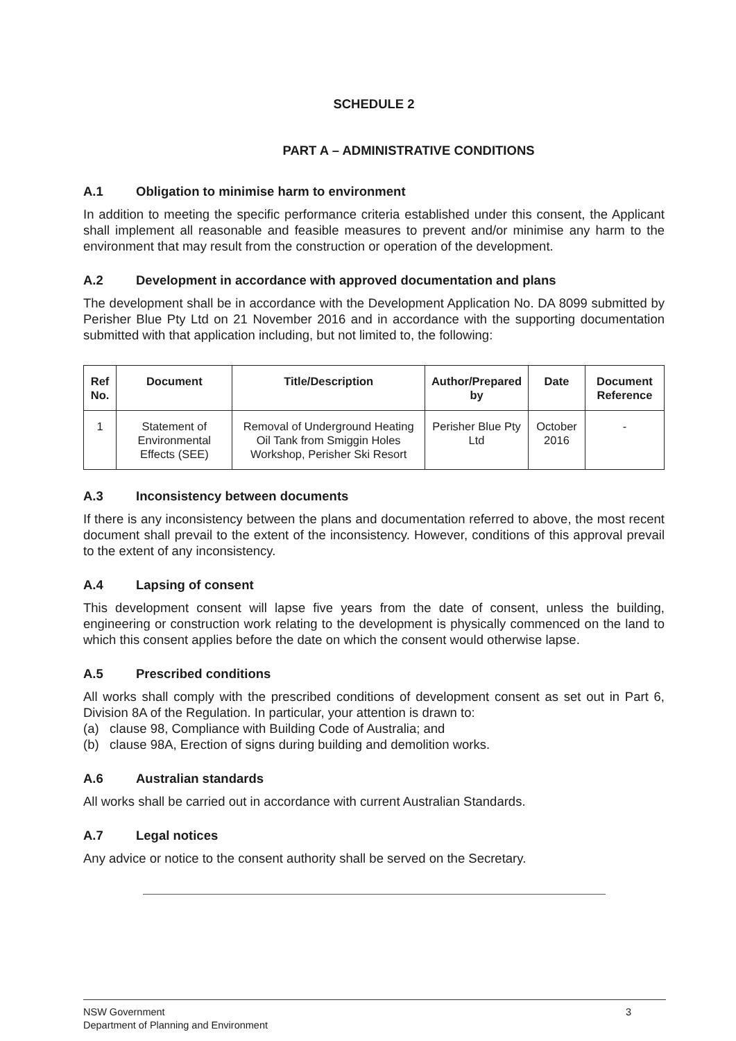SCHEDULE 2
PART A – ADMINISTRATIVE CONDITIONS
A.1 Obligation to minimise harm to environment
In addition to meeting the specific performance criteria established under this consent, the Applicant shall implement all reasonable and feasible measures to prevent and/or minimise any harm to the environment that may result from the construction or operation of the development.
A.2 Development in accordance with approved documentation and plans
The development shall be in accordance with the Development Application No. DA 8099 submitted by Perisher Blue Pty Ltd on 21 November 2016 and in accordance with the supporting documentation submitted with that application including, but not limited to, the following:
| Ref No. | Document | Title/Description | Author/Prepared by | Date | Document Reference |
| --- | --- | --- | --- | --- | --- |
| 1 | Statement of Environmental Effects (SEE) | Removal of Underground Heating Oil Tank from Smiggin Holes Workshop, Perisher Ski Resort | Perisher Blue Pty Ltd | October 2016 | - |
A.3 Inconsistency between documents
If there is any inconsistency between the plans and documentation referred to above, the most recent document shall prevail to the extent of the inconsistency. However, conditions of this approval prevail to the extent of any inconsistency.
A.4 Lapsing of consent
This development consent will lapse five years from the date of consent, unless the building, engineering or construction work relating to the development is physically commenced on the land to which this consent applies before the date on which the consent would otherwise lapse.
A.5 Prescribed conditions
All works shall comply with the prescribed conditions of development consent as set out in Part 6, Division 8A of the Regulation. In particular, your attention is drawn to:
(a) clause 98, Compliance with Building Code of Australia; and
(b) clause 98A, Erection of signs during building and demolition works.
A.6 Australian standards
All works shall be carried out in accordance with current Australian Standards.
A.7 Legal notices
Any advice or notice to the consent authority shall be served on the Secretary.
NSW Government
Department of Planning and Environment
3